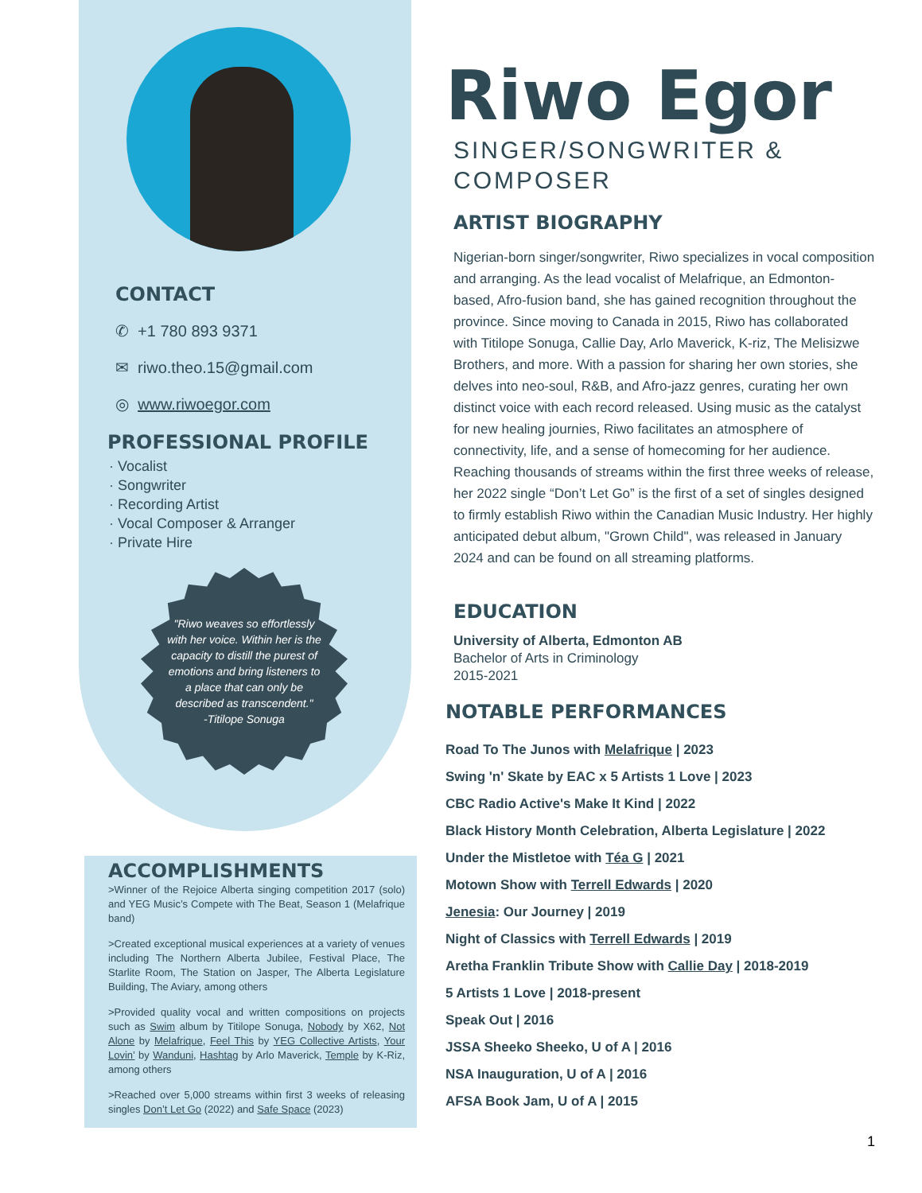CONTACT
✆ +1 780 893 9371
✉ riwo.theo.15@gmail.com
◎ www.riwoegor.com
PROFESSIONAL PROFILE
· Vocalist
· Songwriter
· Recording Artist
· Vocal Composer & Arranger
· Private Hire
"Riwo weaves so effortlessly with her voice. Within her is the capacity to distill the purest of emotions and bring listeners to a place that can only be described as transcendent."
-Titilope Sonuga
ACCOMPLISHMENTS
>Winner of the Rejoice Alberta singing competition 2017 (solo) and YEG Music’s Compete with The Beat, Season 1 (Melafrique band)
>Created exceptional musical experiences at a variety of venues including The Northern Alberta Jubilee, Festival Place, The Starlite Room, The Station on Jasper, The Alberta Legislature Building, The Aviary, among others
>Provided quality vocal and written compositions on projects such as Swim album by Titilope Sonuga, Nobody by X62, Not Alone by Melafrique, Feel This by YEG Collective Artists, Your Lovin’ by Wanduni, Hashtag by Arlo Maverick, Temple by K-Riz, among others
>Reached over 5,000 streams within first 3 weeks of releasing singles Don’t Let Go (2022) and Safe Space (2023)
Riwo Egor
SINGER/SONGWRITER &
COMPOSER
ARTIST BIOGRAPHY
Nigerian-born singer/songwriter, Riwo specializes in vocal composition and arranging. As the lead vocalist of Melafrique, an Edmonton-based, Afro-fusion band, she has gained recognition throughout the province. Since moving to Canada in 2015, Riwo has collaborated with Titilope Sonuga, Callie Day, Arlo Maverick, K-riz, The Melisizwe Brothers, and more. With a passion for sharing her own stories, she delves into neo-soul, R&B, and Afro-jazz genres, curating her own distinct voice with each record released. Using music as the catalyst for new healing journies, Riwo facilitates an atmosphere of connectivity, life, and a sense of homecoming for her audience. Reaching thousands of streams within the first three weeks of release, her 2022 single “Don’t Let Go” is the first of a set of singles designed to firmly establish Riwo within the Canadian Music Industry. Her highly anticipated debut album, "Grown Child", was released in January 2024 and can be found on all streaming platforms.
EDUCATION
University of Alberta, Edmonton AB
Bachelor of Arts in Criminology
2015-2021
NOTABLE PERFORMANCES
Road To The Junos with Melafrique | 2023
Swing 'n' Skate by EAC x 5 Artists 1 Love | 2023
CBC Radio Active's Make It Kind | 2022
Black History Month Celebration, Alberta Legislature | 2022
Under the Mistletoe with Téa G | 2021
Motown Show with Terrell Edwards | 2020
Jenesia: Our Journey | 2019
Night of Classics with Terrell Edwards | 2019
Aretha Franklin Tribute Show with Callie Day | 2018-2019
5 Artists 1 Love | 2018-present
Speak Out | 2016
JSSA Sheeko Sheeko, U of A | 2016
NSA Inauguration, U of A | 2016
AFSA Book Jam, U of A | 2015
1